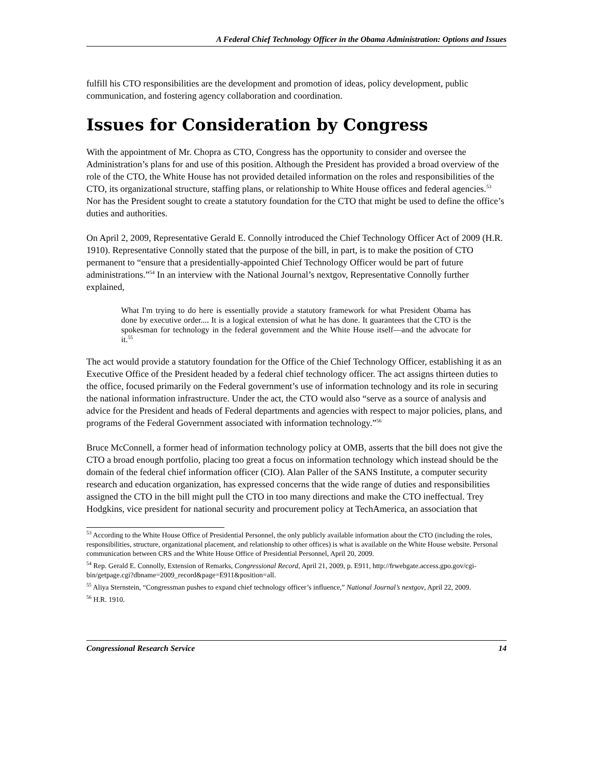A Federal Chief Technology Officer in the Obama Administration: Options and Issues
fulfill his CTO responsibilities are the development and promotion of ideas, policy development, public communication, and fostering agency collaboration and coordination.
Issues for Consideration by Congress
With the appointment of Mr. Chopra as CTO, Congress has the opportunity to consider and oversee the Administration’s plans for and use of this position. Although the President has provided a broad overview of the role of the CTO, the White House has not provided detailed information on the roles and responsibilities of the CTO, its organizational structure, staffing plans, or relationship to White House offices and federal agencies.<sup>53</sup> Nor has the President sought to create a statutory foundation for the CTO that might be used to define the office’s duties and authorities.
On April 2, 2009, Representative Gerald E. Connolly introduced the Chief Technology Officer Act of 2009 (H.R. 1910). Representative Connolly stated that the purpose of the bill, in part, is to make the position of CTO permanent to “ensure that a presidentially-appointed Chief Technology Officer would be part of future administrations.”<sup>54</sup> In an interview with the National Journal’s nextgov, Representative Connolly further explained,
What I'm trying to do here is essentially provide a statutory framework for what President Obama has done by executive order.... It is a logical extension of what he has done. It guarantees that the CTO is the spokesman for technology in the federal government and the White House itself—and the advocate for it.<sup>55</sup>
The act would provide a statutory foundation for the Office of the Chief Technology Officer, establishing it as an Executive Office of the President headed by a federal chief technology officer. The act assigns thirteen duties to the office, focused primarily on the Federal government’s use of information technology and its role in securing the national information infrastructure. Under the act, the CTO would also “serve as a source of analysis and advice for the President and heads of Federal departments and agencies with respect to major policies, plans, and programs of the Federal Government associated with information technology.”<sup>56</sup>
Bruce McConnell, a former head of information technology policy at OMB, asserts that the bill does not give the CTO a broad enough portfolio, placing too great a focus on information technology which instead should be the domain of the federal chief information officer (CIO). Alan Paller of the SANS Institute, a computer security research and education organization, has expressed concerns that the wide range of duties and responsibilities assigned the CTO in the bill might pull the CTO in too many directions and make the CTO ineffectual. Trey Hodgkins, vice president for national security and procurement policy at TechAmerica, an association that
<sup>53</sup> According to the White House Office of Presidential Personnel, the only publicly available information about the CTO (including the roles, responsibilities, structure, organizational placement, and relationship to other offices) is what is available on the White House website. Personal communication between CRS and the White House Office of Presidential Personnel, April 20, 2009.
<sup>54</sup> Rep. Gerald E. Connolly, Extension of Remarks, Congressional Record, April 21, 2009, p. E911, http://frwebgate.access.gpo.gov/cgi-bin/getpage.cgi?dbname=2009_record&page=E911&position=all.
<sup>55</sup> Aliya Sternstein, “Congressman pushes to expand chief technology officer’s influence,” National Journal’s nextgov, April 22, 2009.
<sup>56</sup> H.R. 1910.
Congressional Research Service 14